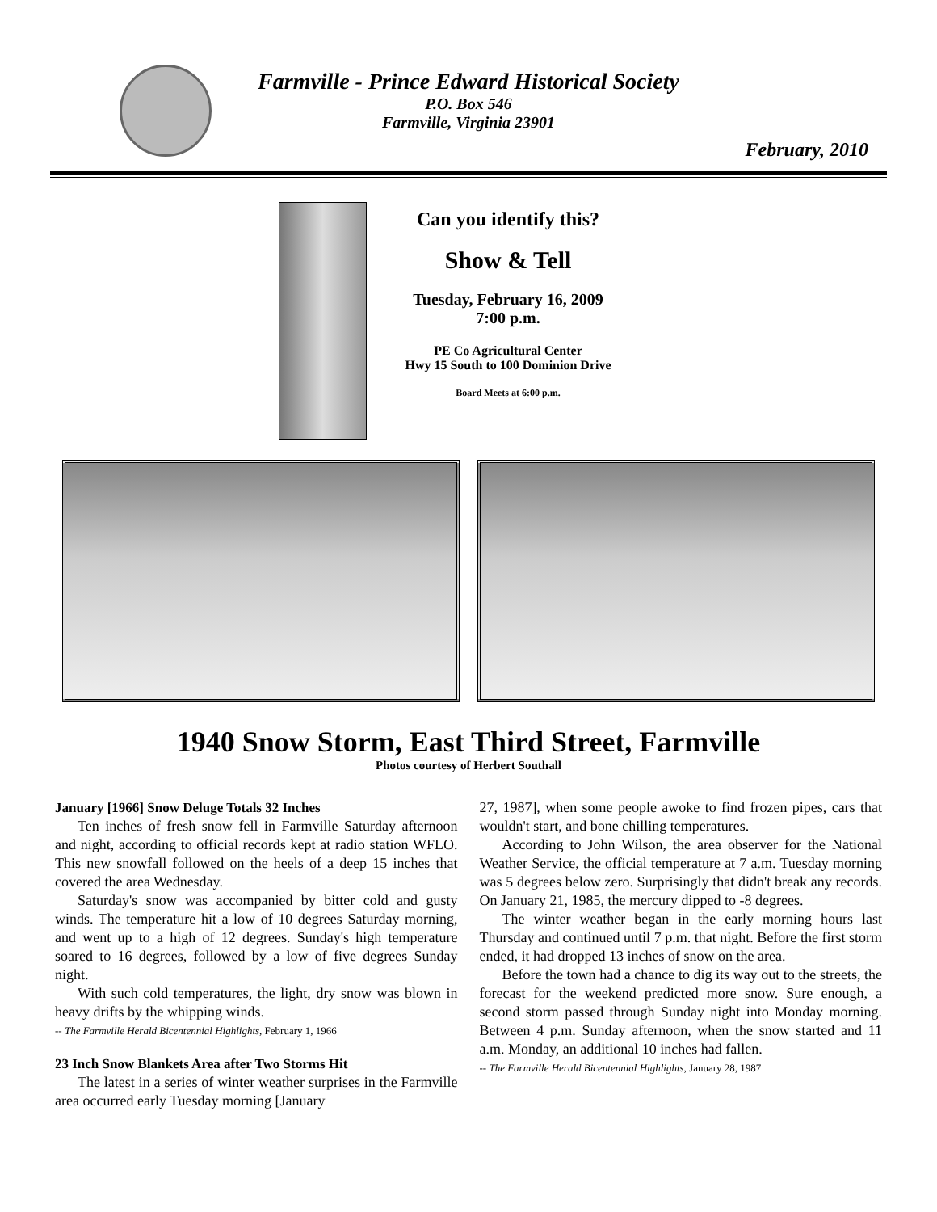Farmville - Prince Edward Historical Society
P.O. Box 546
Farmville, Virginia 23901
February, 2010
Can you identify this?
Show & Tell
Tuesday, February 16, 2009
7:00 p.m.
PE Co Agricultural Center
Hwy 15 South to 100 Dominion Drive
Board Meets at 6:00 p.m.
1940 Snow Storm, East Third Street, Farmville
Photos courtesy of Herbert Southall
January [1966] Snow Deluge Totals 32 Inches
Ten inches of fresh snow fell in Farmville Saturday afternoon and night, according to official records kept at radio station WFLO. This new snowfall followed on the heels of a deep 15 inches that covered the area Wednesday.
Saturday's snow was accompanied by bitter cold and gusty winds. The temperature hit a low of 10 degrees Saturday morning, and went up to a high of 12 degrees. Sunday's high temperature soared to 16 degrees, followed by a low of five degrees Sunday night.
With such cold temperatures, the light, dry snow was blown in heavy drifts by the whipping winds.
-- The Farmville Herald Bicentennial Highlights, February 1, 1966
23 Inch Snow Blankets Area after Two Storms Hit
The latest in a series of winter weather surprises in the Farmville area occurred early Tuesday morning [January
27, 1987], when some people awoke to find frozen pipes, cars that wouldn't start, and bone chilling temperatures.
According to John Wilson, the area observer for the National Weather Service, the official temperature at 7 a.m. Tuesday morning was 5 degrees below zero. Surprisingly that didn't break any records. On January 21, 1985, the mercury dipped to -8 degrees.
The winter weather began in the early morning hours last Thursday and continued until 7 p.m. that night. Before the first storm ended, it had dropped 13 inches of snow on the area.
Before the town had a chance to dig its way out to the streets, the forecast for the weekend predicted more snow. Sure enough, a second storm passed through Sunday night into Monday morning. Between 4 p.m. Sunday afternoon, when the snow started and 11 a.m. Monday, an additional 10 inches had fallen.
-- The Farmville Herald Bicentennial Highlights, January 28, 1987